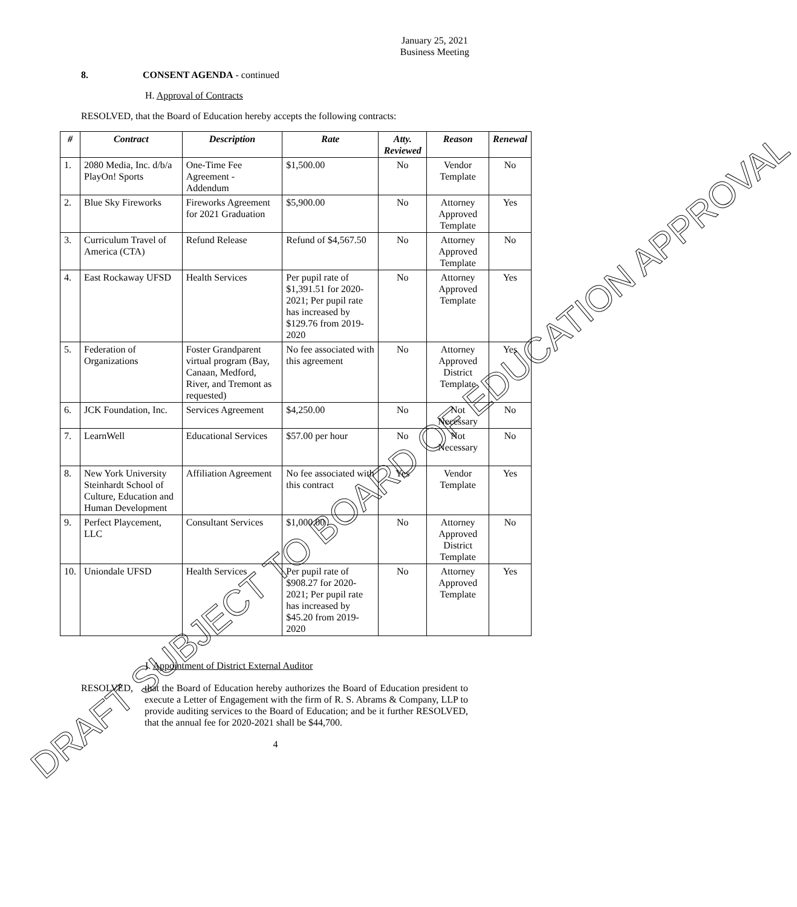January 25, 2021
Business Meeting
8. CONSENT AGENDA - continued
H. Approval of Contracts
RESOLVED, that the Board of Education hereby accepts the following contracts:
| # | Contract | Description | Rate | Atty. Reviewed | Reason | Renewal |
| --- | --- | --- | --- | --- | --- | --- |
| 1. | 2080 Media, Inc. d/b/a PlayOn! Sports | One-Time Fee Agreement - Addendum | $1,500.00 | No | Vendor Template | No |
| 2. | Blue Sky Fireworks | Fireworks Agreement for 2021 Graduation | $5,900.00 | No | Attorney Approved Template | Yes |
| 3. | Curriculum Travel of America (CTA) | Refund Release | Refund of $4,567.50 | No | Attorney Approved Template | No |
| 4. | East Rockaway UFSD | Health Services | Per pupil rate of $1,391.51 for 2020-2021; Per pupil rate has increased by $129.76 from 2019-2020 | No | Attorney Approved Template | Yes |
| 5. | Federation of Organizations | Foster Grandparent virtual program (Bay, Canaan, Medford, River, and Tremont as requested) | No fee associated with this agreement | No | Attorney Approved District Template | Yes |
| 6. | JCK Foundation, Inc. | Services Agreement | $4,250.00 | No | Not Necessary | No |
| 7. | LearnWell | Educational Services | $57.00 per hour | No | Not Necessary | No |
| 8. | New York University Steinhardt School of Culture, Education and Human Development | Affiliation Agreement | No fee associated with this contract | Yes | Vendor Template | Yes |
| 9. | Perfect Playcement, LLC | Consultant Services | $1,000.00 | No | Attorney Approved District Template | No |
| 10. | Uniondale UFSD | Health Services | Per pupil rate of $908.27 for 2020-2021; Per pupil rate has increased by $45.20 from 2019-2020 | No | Attorney Approved Template | Yes |
I. Appointment of District External Auditor
RESOLVED, that the Board of Education hereby authorizes the Board of Education president to execute a Letter of Engagement with the firm of R. S. Abrams & Company, LLP to provide auditing services to the Board of Education; and be it further RESOLVED, that the annual fee for 2020-2021 shall be $44,700.
4
DRAFT SUBJECT TO BOARD OF EDUCATION APPROVAL